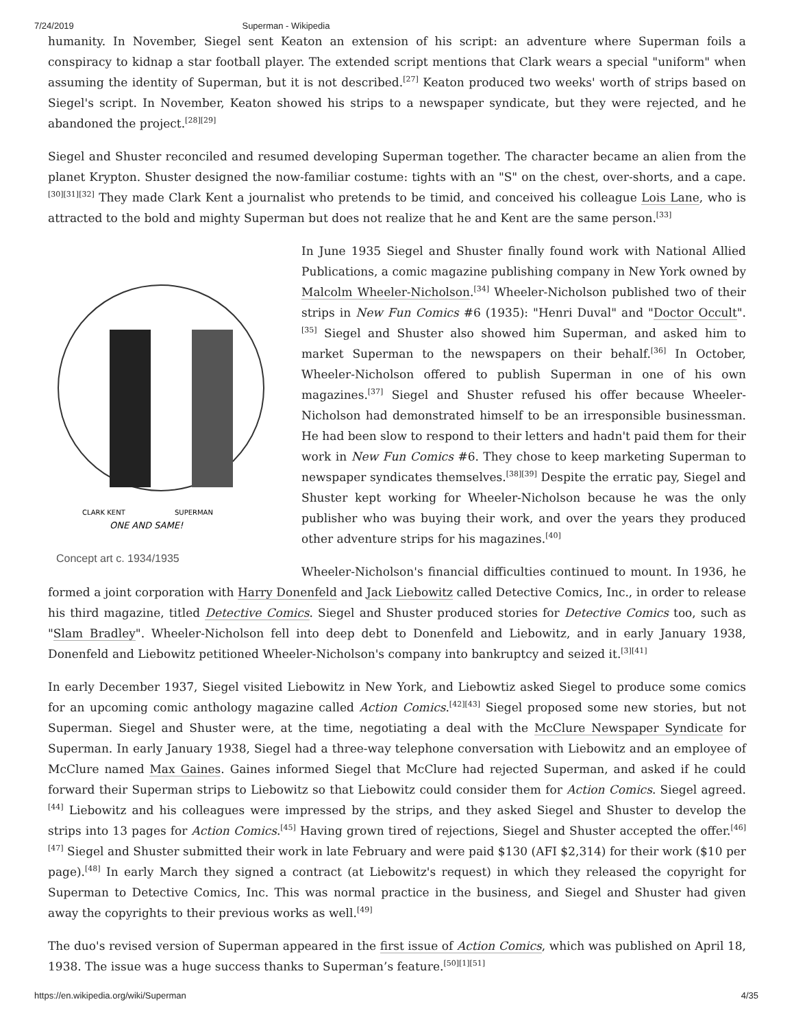7/24/2019 Superman - Wikipedia
humanity. In November, Siegel sent Keaton an extension of his script: an adventure where Superman foils a conspiracy to kidnap a star football player. The extended script mentions that Clark wears a special "uniform" when assuming the identity of Superman, but it is not described.<sup>[27]</sup> Keaton produced two weeks' worth of strips based on Siegel's script. In November, Keaton showed his strips to a newspaper syndicate, but they were rejected, and he abandoned the project.<sup>[28][29]</sup>
Siegel and Shuster reconciled and resumed developing Superman together. The character became an alien from the planet Krypton. Shuster designed the now-familiar costume: tights with an "S" on the chest, over-shorts, and a cape.<sup>[30][31][32]</sup> They made Clark Kent a journalist who pretends to be timid, and conceived his colleague Lois Lane, who is attracted to the bold and mighty Superman but does not realize that he and Kent are the same person.<sup>[33]</sup>
CLARK KENT
SUPERMAN
ONE AND SAME!
Concept art c. 1934/1935
In June 1935 Siegel and Shuster finally found work with National Allied Publications, a comic magazine publishing company in New York owned by Malcolm Wheeler-Nicholson.<sup>[34]</sup> Wheeler-Nicholson published two of their strips in New Fun Comics #6 (1935): "Henri Duval" and "Doctor Occult".<sup>[35]</sup> Siegel and Shuster also showed him Superman, and asked him to market Superman to the newspapers on their behalf.<sup>[36]</sup> In October, Wheeler-Nicholson offered to publish Superman in one of his own magazines.<sup>[37]</sup> Siegel and Shuster refused his offer because Wheeler-Nicholson had demonstrated himself to be an irresponsible businessman. He had been slow to respond to their letters and hadn't paid them for their work in New Fun Comics #6. They chose to keep marketing Superman to newspaper syndicates themselves.<sup>[38][39]</sup> Despite the erratic pay, Siegel and Shuster kept working for Wheeler-Nicholson because he was the only publisher who was buying their work, and over the years they produced other adventure strips for his magazines.<sup>[40]</sup>
Wheeler-Nicholson's financial difficulties continued to mount. In 1936, he formed a joint corporation with Harry Donenfeld and Jack Liebowitz called Detective Comics, Inc., in order to release his third magazine, titled Detective Comics. Siegel and Shuster produced stories for Detective Comics too, such as "Slam Bradley". Wheeler-Nicholson fell into deep debt to Donenfeld and Liebowitz, and in early January 1938, Donenfeld and Liebowitz petitioned Wheeler-Nicholson's company into bankruptcy and seized it.<sup>[3][41]</sup>
In early December 1937, Siegel visited Liebowitz in New York, and Liebowtiz asked Siegel to produce some comics for an upcoming comic anthology magazine called Action Comics.<sup>[42][43]</sup> Siegel proposed some new stories, but not Superman. Siegel and Shuster were, at the time, negotiating a deal with the McClure Newspaper Syndicate for Superman. In early January 1938, Siegel had a three-way telephone conversation with Liebowitz and an employee of McClure named Max Gaines. Gaines informed Siegel that McClure had rejected Superman, and asked if he could forward their Superman strips to Liebowitz so that Liebowitz could consider them for Action Comics. Siegel agreed.<sup>[44]</sup> Liebowitz and his colleagues were impressed by the strips, and they asked Siegel and Shuster to develop the strips into 13 pages for Action Comics.<sup>[45]</sup> Having grown tired of rejections, Siegel and Shuster accepted the offer.<sup>[46][47]</sup> Siegel and Shuster submitted their work in late February and were paid $130 (AFI $2,314) for their work ($10 per page).<sup>[48]</sup> In early March they signed a contract (at Liebowitz's request) in which they released the copyright for Superman to Detective Comics, Inc. This was normal practice in the business, and Siegel and Shuster had given away the copyrights to their previous works as well.<sup>[49]</sup>
The duo's revised version of Superman appeared in the first issue of Action Comics, which was published on April 18, 1938. The issue was a huge success thanks to Superman’s feature.<sup>[50][1][51]</sup>
https://en.wikipedia.org/wiki/Superman 4/35